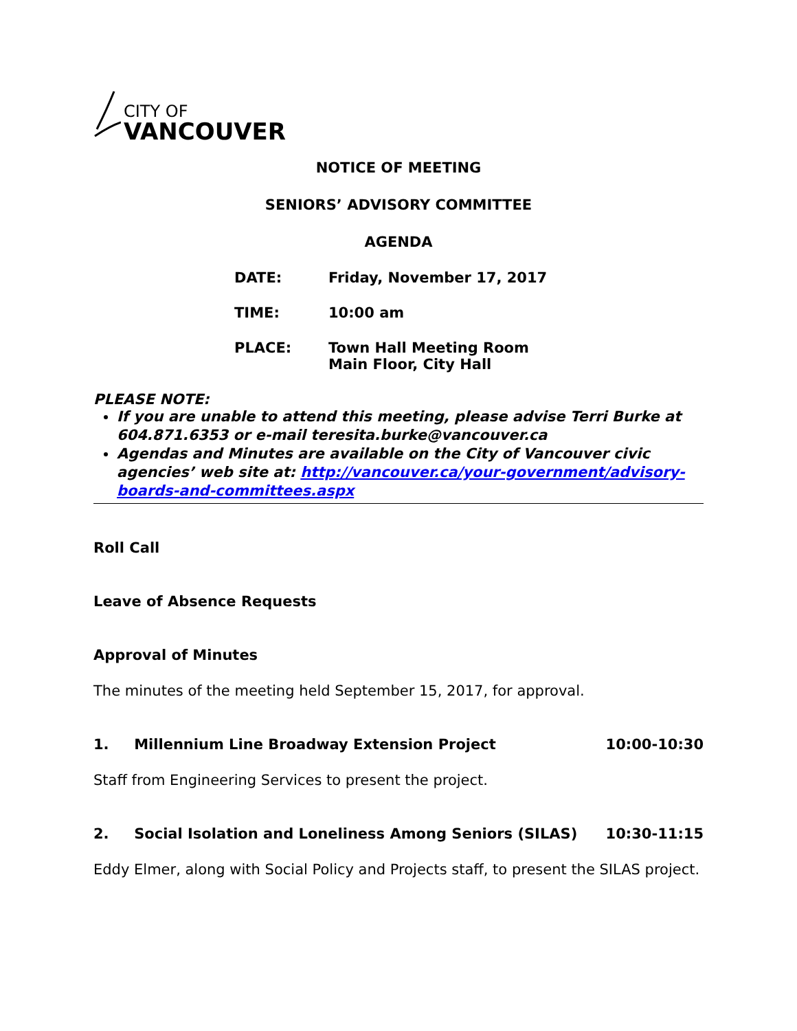CITY OF
VANCOUVER
NOTICE OF MEETING
SENIORS’ ADVISORY COMMITTEE
AGENDA
DATE: Friday, November 17, 2017
TIME: 10:00 am
PLACE: Town Hall Meeting Room
Main Floor, City Hall
PLEASE NOTE:
If you are unable to attend this meeting, please advise Terri Burke at 604.871.6353 or e-mail teresita.burke@vancouver.ca
Agendas and Minutes are available on the City of Vancouver civic agencies’ web site at: http://vancouver.ca/your-government/advisory-boards-and-committees.aspx
Roll Call
Leave of Absence Requests
Approval of Minutes
The minutes of the meeting held September 15, 2017, for approval.
1. Millennium Line Broadway Extension Project 10:00-10:30
Staff from Engineering Services to present the project.
2. Social Isolation and Loneliness Among Seniors (SILAS) 10:30-11:15
Eddy Elmer, along with Social Policy and Projects staff, to present the SILAS project.